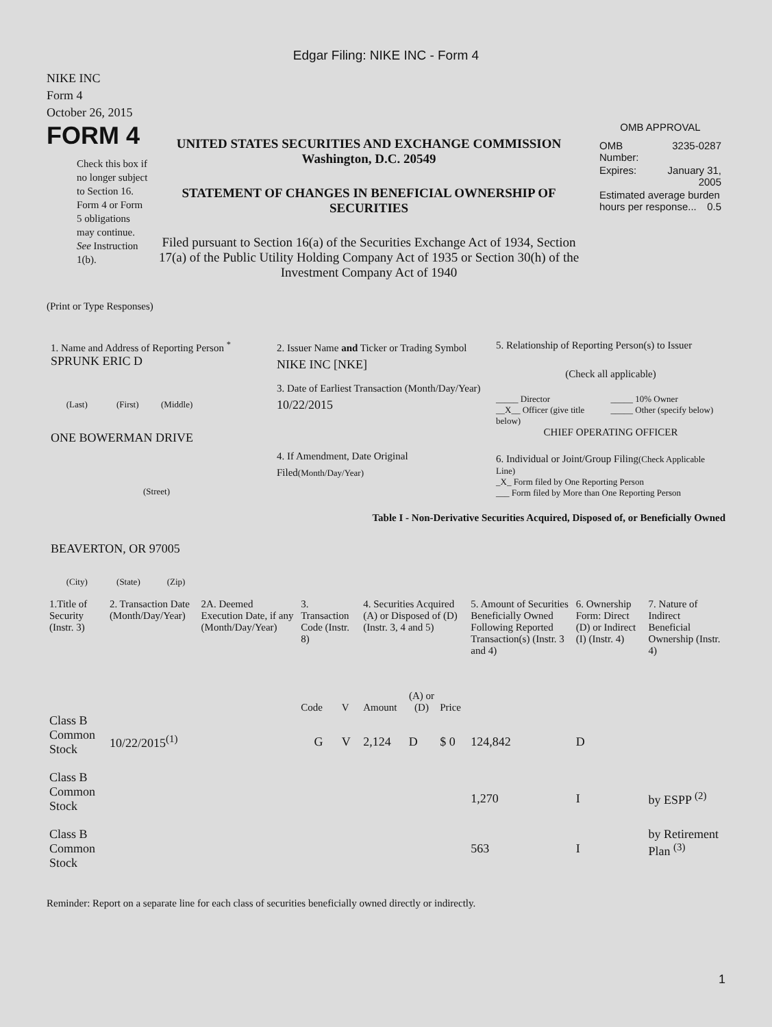Edgar Filing: NIKE INC - Form 4
NIKE INC
Form 4
October 26, 2015
FORM 4
Check this box if no longer subject to Section 16. Form 4 or Form 5 obligations may continue. See Instruction 1(b).
UNITED STATES SECURITIES AND EXCHANGE COMMISSION
Washington, D.C. 20549
STATEMENT OF CHANGES IN BENEFICIAL OWNERSHIP OF SECURITIES
Filed pursuant to Section 16(a) of the Securities Exchange Act of 1934, Section 17(a) of the Public Utility Holding Company Act of 1935 or Section 30(h) of the Investment Company Act of 1940
OMB APPROVAL
| OMB Number: | 3235-0287 |
| Expires: | January 31, 2005 |
| Estimated average burden hours per response... 0.5 | |
(Print or Type Responses)
1. Name and Address of Reporting Person <sup>*</sup>
SPRUNK ERIC D
(Last) (First) (Middle)
ONE BOWERMAN DRIVE
(Street)
BEAVERTON, OR 97005
(City) (State) (Zip)
2. Issuer Name and Ticker or Trading Symbol
NIKE INC [NKE]
3. Date of Earliest Transaction (Month/Day/Year)
10/22/2015
4. If Amendment, Date Original Filed(Month/Day/Year)
5. Relationship of Reporting Person(s) to Issuer
(Check all applicable)
_____ Director
_____ 10% Owner
__X__ Officer (give title below)
_____ Other (specify below)
CHIEF OPERATING OFFICER
6. Individual or Joint/Group Filing(Check Applicable Line)
_X_ Form filed by One Reporting Person
___ Form filed by More than One Reporting Person
Table I - Non-Derivative Securities Acquired, Disposed of, or Beneficially Owned
| 1.Title of Security (Instr. 3) | 2. Transaction Date (Month/Day/Year) | 2A. Deemed Execution Date, if any (Month/Day/Year) | 3. Transaction Code (Instr. 8) | | 4. Securities Acquired (A) or Disposed of (D) (Instr. 3, 4 and 5) | | | 5. Amount of Securities Beneficially Owned Following Reported Transaction(s) (Instr. 3 and 4) | 6. Ownership Form: Direct (D) or Indirect (I) (Instr. 4) | 7. Nature of Indirect Beneficial Ownership (Instr. 4) |
| --- | --- | --- | --- | --- | --- | --- | --- | --- | --- | --- |
| | | | Code | V | Amount | (A) or (D) | Price | | | |
| Class B Common Stock | 10/22/2015<sup>(1)</sup> | | G | V | 2,124 | D | $ 0 | 124,842 | D | |
| Class B Common Stock | | | | | | | | 1,270 | I | by ESPP <sup>(2)</sup> |
| Class B Common Stock | | | | | | | | 563 | I | by Retirement Plan <sup>(3)</sup> |
Reminder: Report on a separate line for each class of securities beneficially owned directly or indirectly.
1